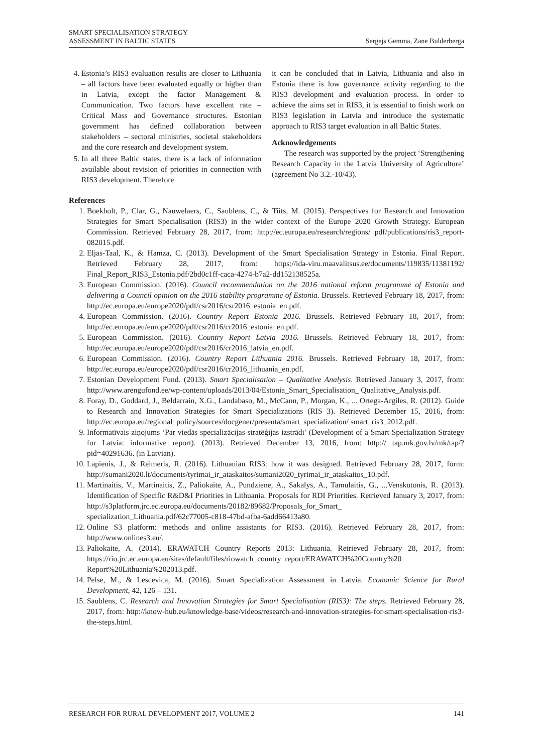SMART SPECIALISATION STRATEGY
ASSESSMENT IN BALTIC STATES
Sergejs Gemma, Zane Bulderberga
4. Estonia’s RIS3 evaluation results are closer to Lithuania – all factors have been evaluated equally or higher than in Latvia, except the factor Management & Communication. Two factors have excellent rate – Critical Mass and Governance structures. Estonian government has defined collaboration between stakeholders – sectoral ministries, societal stakeholders and the core research and development system.
5. In all three Baltic states, there is a lack of information available about revision of priorities in connection with RIS3 development. Therefore
it can be concluded that in Latvia, Lithuania and also in Estonia there is low governance activity regarding to the RIS3 development and evaluation process. In order to achieve the aims set in RIS3, it is essential to finish work on RIS3 legislation in Latvia and introduce the systematic approach to RIS3 target evaluation in all Baltic States.
Acknowledgements
The research was supported by the project ‘Strengthening Research Capacity in the Latvia University of Agriculture’ (agreement No 3.2.-10/43).
References
1. Boekholt, P., Clar, G., Nauwelaers, C., Saublens, C., & Tiits, M. (2015). Perspectives for Research and Innovation Strategies for Smart Specialisation (RIS3) in the wider context of the Europe 2020 Growth Strategy. European Commission. Retrieved February 28, 2017, from: http://ec.europa.eu/research/regions/ pdf/publications/ris3_report-082015.pdf.
2. Eljas-Taal, K., & Hamza, C. (2013). Development of the Smart Specialisation Strategy in Estonia. Final Report. Retrieved February 28, 2017, from: https://ida-viru.maavalitsus.ee/documents/119835/11381192/ Final_Report_RIS3_Estonia.pdf/2bd0c1ff-caca-4274-b7a2-dd152138525a.
3. European Commission. (2016). Council recommendation on the 2016 national reform programme of Estonia and delivering a Council opinion on the 2016 stability programme of Estonia. Brussels. Retrieved February 18, 2017, from: http://ec.europa.eu/europe2020/pdf/csr2016/csr2016_estonia_en.pdf.
4. European Commission. (2016). Country Report Estonia 2016. Brussels. Retrieved February 18, 2017, from: http://ec.europa.eu/europe2020/pdf/csr2016/cr2016_estonia_en.pdf.
5. European Commission. (2016). Country Report Latvia 2016. Brussels. Retrieved February 18, 2017, from: http://ec.europa.eu/europe2020/pdf/csr2016/cr2016_latvia_en.pdf.
6. European Commission. (2016). Country Report Lithuania 2016. Brussels. Retrieved February 18, 2017, from: http://ec.europa.eu/europe2020/pdf/csr2016/cr2016_lithuania_en.pdf.
7. Estonian Development Fund. (2013). Smart Specialisation – Qualitative Analysis. Retrieved January 3, 2017, from: http://www.arengufond.ee/wp-content/uploads/2013/04/Estonia_Smart_Specialisation_ Qualitative_Analysis.pdf.
8. Foray, D., Goddard, J., Beldarrain, X.G., Landabaso, M., McCann, P., Morgan, K., ... Ortega-Argiles, R. (2012). Guide to Research and Innovation Strategies for Smart Specializations (RIS 3). Retrieved December 15, 2016, from: http://ec.europa.eu/regional_policy/sources/docgener/presenta/smart_specialization/ smart_ris3_2012.pdf.
9. Informatīvais ziņojums ‘Par viedās specializācijas stratēģijas izstrādi’ (Development of a Smart Specialization Strategy for Latvia: informative report). (2013). Retrieved December 13, 2016, from: http:// tap.mk.gov.lv/mk/tap/?pid=40291636. (in Latvian).
10. Lapienis, J., & Reimeris, R. (2016). Lithuanian RIS3: how it was designed. Retrieved February 28, 2017, form: http://sumani2020.lt/documents/tyrimai_ir_ataskaitos/sumani2020_tyrimai_ir_ataskaitos_10.pdf.
11. Martinaitis, V., Martinaitis, Z., Paliokaite, A., Pundziene, A., Sakalys, A., Tamulaitis, G., ...Venskutonis, R. (2013). Identification of Specific R&D&I Priorities in Lithuania. Proposals for RDI Priorities. Retrieved January 3, 2017, from: http://s3platform.jrc.ec.europa.eu/documents/20182/89682/Proposals_for_Smart_ specialization_Lithuania.pdf/62c77005-c818-47bd-afba-6add66413a80.
12. Online S3 platform: methods and online assistants for RIS3. (2016). Retrieved February 28, 2017, from: http://www.onlines3.eu/.
13. Paliokaite, A. (2014). ERAWATCH Country Reports 2013: Lithuania. Retrieved February 28, 2017, from: https://rio.jrc.ec.europa.eu/sites/default/files/riowatch_country_report/ERAWATCH%20Country%20 Report%20Lithuania%202013.pdf.
14. Pelse, M., & Lescevica, M. (2016). Smart Specialization Assessment in Latvia. Economic Science for Rural Development, 42, 126 – 131.
15. Saublens, C. Research and Innovation Strategies for Smart Specialisation (RIS3): The steps. Retrieved February 28, 2017, from: http://know-hub.eu/knowledge-base/videos/research-and-innovation-strategies-for-smart-specialisation-ris3-the-steps.html.
RESEARCH FOR RURAL DEVELOPMENT 2017, VOLUME 2 141